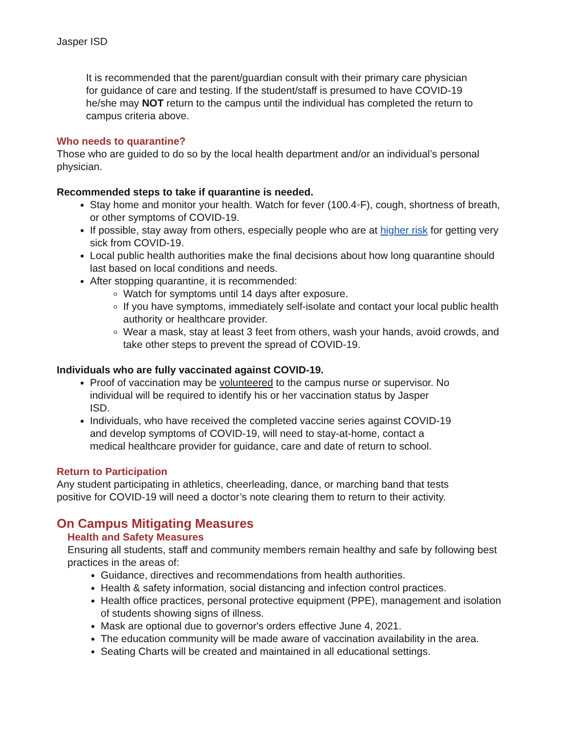Jasper ISD
It is recommended that the parent/guardian consult with their primary care physician for guidance of care and testing. If the student/staff is presumed to have COVID-19 he/she may NOT return to the campus until the individual has completed the return to campus criteria above.
Who needs to quarantine?
Those who are guided to do so by the local health department and/or an individual’s personal physician.
Recommended steps to take if quarantine is needed.
Stay home and monitor your health. Watch for fever (100.4◦F), cough, shortness of breath, or other symptoms of COVID-19.
If possible, stay away from others, especially people who are at higher risk for getting very sick from COVID-19.
Local public health authorities make the final decisions about how long quarantine should last based on local conditions and needs.
After stopping quarantine, it is recommended:
Watch for symptoms until 14 days after exposure.
If you have symptoms, immediately self-isolate and contact your local public health authority or healthcare provider.
Wear a mask, stay at least 3 feet from others, wash your hands, avoid crowds, and take other steps to prevent the spread of COVID-19.
Individuals who are fully vaccinated against COVID-19.
Proof of vaccination may be volunteered to the campus nurse or supervisor. No individual will be required to identify his or her vaccination status by Jasper ISD.
Individuals, who have received the completed vaccine series against COVID-19 and develop symptoms of COVID-19, will need to stay-at-home, contact a medical healthcare provider for guidance, care and date of return to school.
Return to Participation
Any student participating in athletics, cheerleading, dance, or marching band that tests positive for COVID-19 will need a doctor’s note clearing them to return to their activity.
On Campus Mitigating Measures
Health and Safety Measures
Ensuring all students, staff and community members remain healthy and safe by following best practices in the areas of:
Guidance, directives and recommendations from health authorities.
Health & safety information, social distancing and infection control practices.
Health office practices, personal protective equipment (PPE), management and isolation of students showing signs of illness.
Mask are optional due to governor's orders effective June 4, 2021.
The education community will be made aware of vaccination availability in the area.
Seating Charts will be created and maintained in all educational settings.